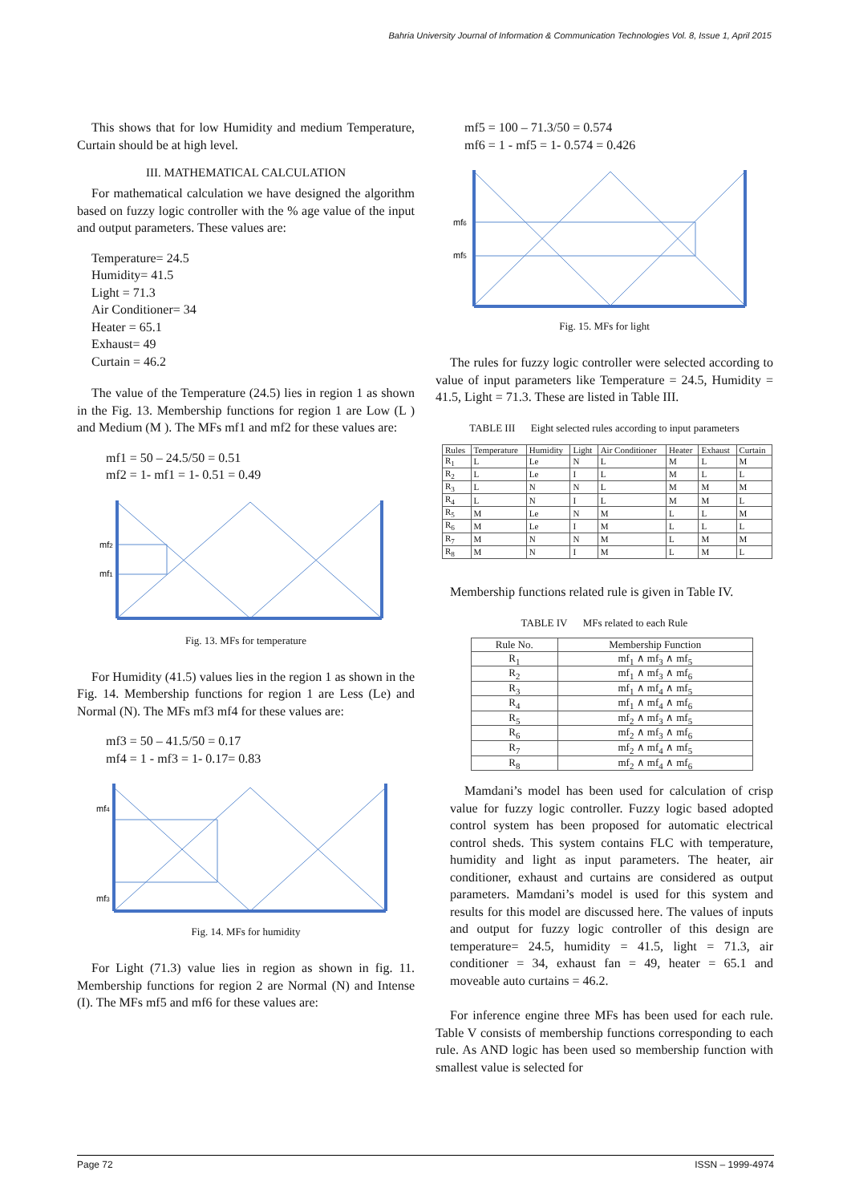Bahria University Journal of Information & Communication Technologies Vol. 8, Issue 1, April 2015
This shows that for low Humidity and medium Temperature, Curtain should be at high level.
III. MATHEMATICAL CALCULATION
For mathematical calculation we have designed the algorithm based on fuzzy logic controller with the % age value of the input and output parameters. These values are:
Temperature= 24.5
Humidity= 41.5
Light = 71.3
Air Conditioner= 34
Heater = 65.1
Exhaust= 49
Curtain = 46.2
The value of the Temperature (24.5) lies in region 1 as shown in the Fig. 13. Membership functions for region 1 are Low (L ) and Medium (M ). The MFs mf1 and mf2 for these values are:
mf1 = 50 – 24.5/50 = 0.51
mf2 = 1- mf1 = 1- 0.51 = 0.49
mf2
mf1
Fig. 13. MFs for temperature
For Humidity (41.5) values lies in the region 1 as shown in the Fig. 14. Membership functions for region 1 are Less (Le) and Normal (N). The MFs mf3 mf4 for these values are:
mf3 = 50 – 41.5/50 = 0.17
mf4 = 1 - mf3 = 1- 0.17= 0.83
mf4
mf3
Fig. 14. MFs for humidity
For Light (71.3) value lies in region as shown in fig. 11. Membership functions for region 2 are Normal (N) and Intense (I). The MFs mf5 and mf6 for these values are:
mf5 = 100 – 71.3/50 = 0.574
mf6 = 1 - mf5 = 1- 0.574 = 0.426
mf6
mf5
Fig. 15. MFs for light
The rules for fuzzy logic controller were selected according to value of input parameters like Temperature = 24.5, Humidity = 41.5, Light = 71.3. These are listed in Table III.
TABLE III Eight selected rules according to input parameters
| Rules | Temperature | Humidity | Light | Air Conditioner | Heater | Exhaust | Curtain |
| --- | --- | --- | --- | --- | --- | --- | --- |
| R<sub>1</sub> | L | Le | N | L | M | L | M |
| R<sub>2</sub> | L | Le | I | L | M | L | L |
| R<sub>3</sub> | L | N | N | L | M | M | M |
| R<sub>4</sub> | L | N | I | L | M | M | L |
| R<sub>5</sub> | M | Le | N | M | L | L | M |
| R<sub>6</sub> | M | Le | I | M | L | L | L |
| R<sub>7</sub> | M | N | N | M | L | M | M |
| R<sub>8</sub> | M | N | I | M | L | M | L |
Membership functions related rule is given in Table IV.
TABLE IV MFs related to each Rule
| Rule No. | Membership Function |
| --- | --- |
| R<sub>1</sub> | mf<sub>1</sub> ∧ mf<sub>3</sub> ∧ mf<sub>5</sub> |
| R<sub>2</sub> | mf<sub>1</sub> ∧ mf<sub>3</sub> ∧ mf<sub>6</sub> |
| R<sub>3</sub> | mf<sub>1</sub> ∧ mf<sub>4</sub> ∧ mf<sub>5</sub> |
| R<sub>4</sub> | mf<sub>1</sub> ∧ mf<sub>4</sub> ∧ mf<sub>6</sub> |
| R<sub>5</sub> | mf<sub>2</sub> ∧ mf<sub>3</sub> ∧ mf<sub>5</sub> |
| R<sub>6</sub> | mf<sub>2</sub> ∧ mf<sub>3</sub> ∧ mf<sub>6</sub> |
| R<sub>7</sub> | mf<sub>2</sub> ∧ mf<sub>4</sub> ∧ mf<sub>5</sub> |
| R<sub>8</sub> | mf<sub>2</sub> ∧ mf<sub>4</sub> ∧ mf<sub>6</sub> |
Mamdani’s model has been used for calculation of crisp value for fuzzy logic controller. Fuzzy logic based adopted control system has been proposed for automatic electrical control sheds. This system contains FLC with temperature, humidity and light as input parameters. The heater, air conditioner, exhaust and curtains are considered as output parameters. Mamdani’s model is used for this system and results for this model are discussed here. The values of inputs and output for fuzzy logic controller of this design are temperature= 24.5, humidity = 41.5, light = 71.3, air conditioner = 34, exhaust fan = 49, heater = 65.1 and moveable auto curtains = 46.2.
For inference engine three MFs has been used for each rule. Table V consists of membership functions corresponding to each rule. As AND logic has been used so membership function with smallest value is selected for
Page 72 ISSN – 1999-4974